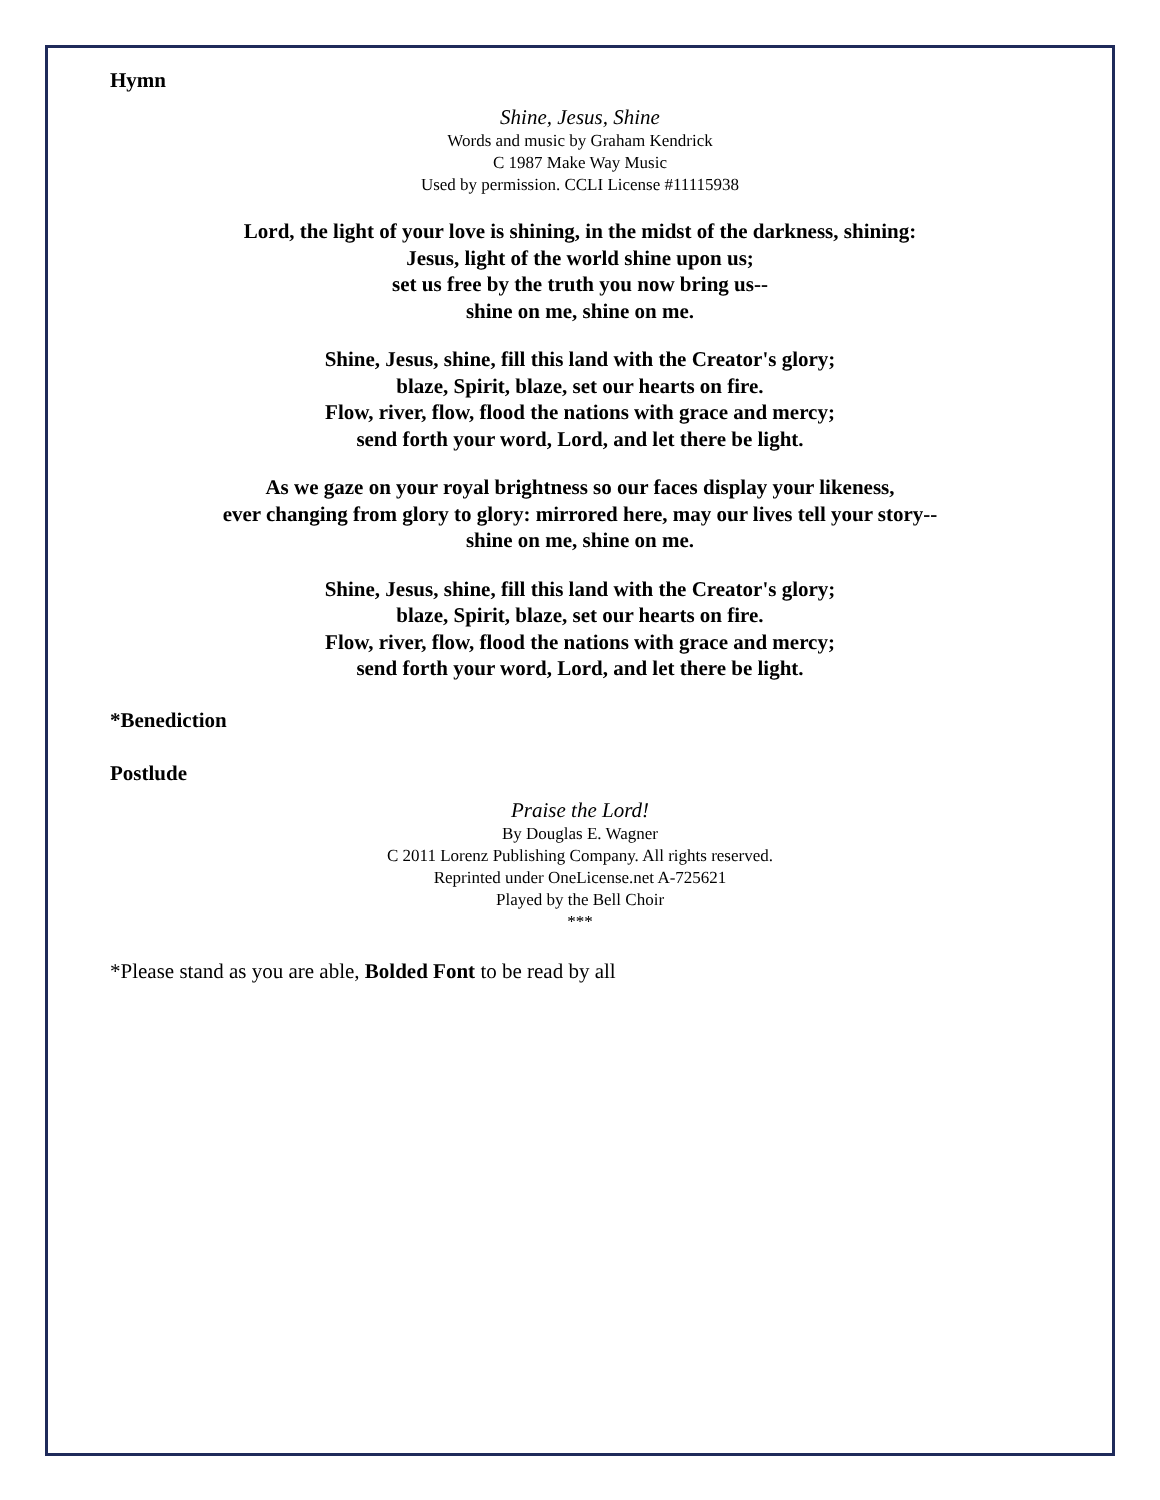Hymn
Shine, Jesus, Shine
Words and music by Graham Kendrick
C 1987 Make Way Music
Used by permission. CCLI License #11115938
Lord, the light of your love is shining, in the midst of the darkness, shining:
Jesus, light of the world shine upon us;
set us free by the truth you now bring us--
shine on me, shine on me.
Shine, Jesus, shine, fill this land with the Creator's glory;
blaze, Spirit, blaze, set our hearts on fire.
Flow, river, flow, flood the nations with grace and mercy;
send forth your word, Lord, and let there be light.
As we gaze on your royal brightness so our faces display your likeness,
ever changing from glory to glory: mirrored here, may our lives tell your story--
shine on me, shine on me.
Shine, Jesus, shine, fill this land with the Creator's glory;
blaze, Spirit, blaze, set our hearts on fire.
Flow, river, flow, flood the nations with grace and mercy;
send forth your word, Lord, and let there be light.
*Benediction
Postlude
Praise the Lord!
By Douglas E. Wagner
C 2011 Lorenz Publishing Company. All rights reserved.
Reprinted under OneLicense.net A-725621
Played by the Bell Choir
***
*Please stand as you are able, Bolded Font to be read by all